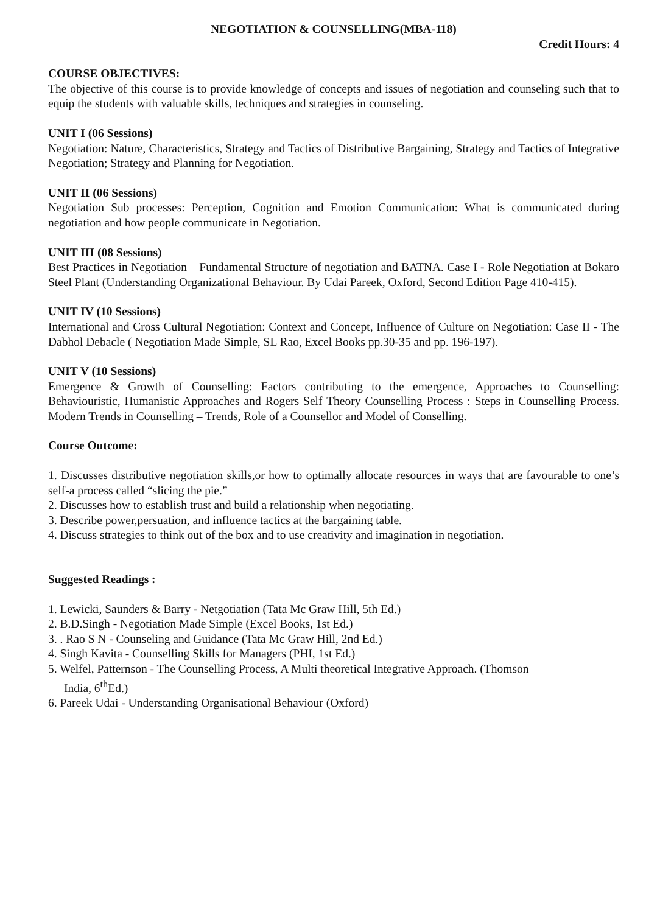NEGOTIATION & COUNSELLING(MBA-118)
Credit Hours: 4
COURSE OBJECTIVES:
The objective of this course is to provide knowledge of concepts and issues of negotiation and counseling such that to equip the students with valuable skills, techniques and strategies in counseling.
UNIT I (06 Sessions)
Negotiation: Nature, Characteristics, Strategy and Tactics of Distributive Bargaining, Strategy and Tactics of Integrative Negotiation; Strategy and Planning for Negotiation.
UNIT II (06 Sessions)
Negotiation Sub processes: Perception, Cognition and Emotion Communication: What is communicated during negotiation and how people communicate in Negotiation.
UNIT III (08 Sessions)
Best Practices in Negotiation – Fundamental Structure of negotiation and BATNA. Case I - Role Negotiation at Bokaro Steel Plant (Understanding Organizational Behaviour. By Udai Pareek, Oxford, Second Edition Page 410-415).
UNIT IV (10 Sessions)
International and Cross Cultural Negotiation: Context and Concept, Influence of Culture on Negotiation: Case II - The Dabhol Debacle ( Negotiation Made Simple, SL Rao, Excel Books pp.30-35 and pp. 196-197).
UNIT V (10 Sessions)
Emergence & Growth of Counselling: Factors contributing to the emergence, Approaches to Counselling: Behaviouristic, Humanistic Approaches and Rogers Self Theory Counselling Process : Steps in Counselling Process. Modern Trends in Counselling – Trends, Role of a Counsellor and Model of Conselling.
Course Outcome:
1. Discusses distributive negotiation skills,or how to optimally allocate resources in ways that are favourable to one’s self-a process called “slicing the pie.”
2. Discusses how to establish trust and build a relationship when negotiating.
3. Describe power,persuation, and influence tactics at the bargaining table.
4. Discuss strategies to think out of the box and to use creativity and imagination in negotiation.
Suggested Readings :
1. Lewicki, Saunders & Barry - Netgotiation (Tata Mc Graw Hill, 5th Ed.)
2. B.D.Singh - Negotiation Made Simple (Excel Books, 1st Ed.)
3. . Rao S N - Counseling and Guidance (Tata Mc Graw Hill, 2nd Ed.)
4. Singh Kavita - Counselling Skills for Managers (PHI, 1st Ed.)
5. Welfel, Patternson - The Counselling Process, A Multi theoretical Integrative Approach. (Thomson
India, 6<sup>th</sup>Ed.)
6. Pareek Udai - Understanding Organisational Behaviour (Oxford)